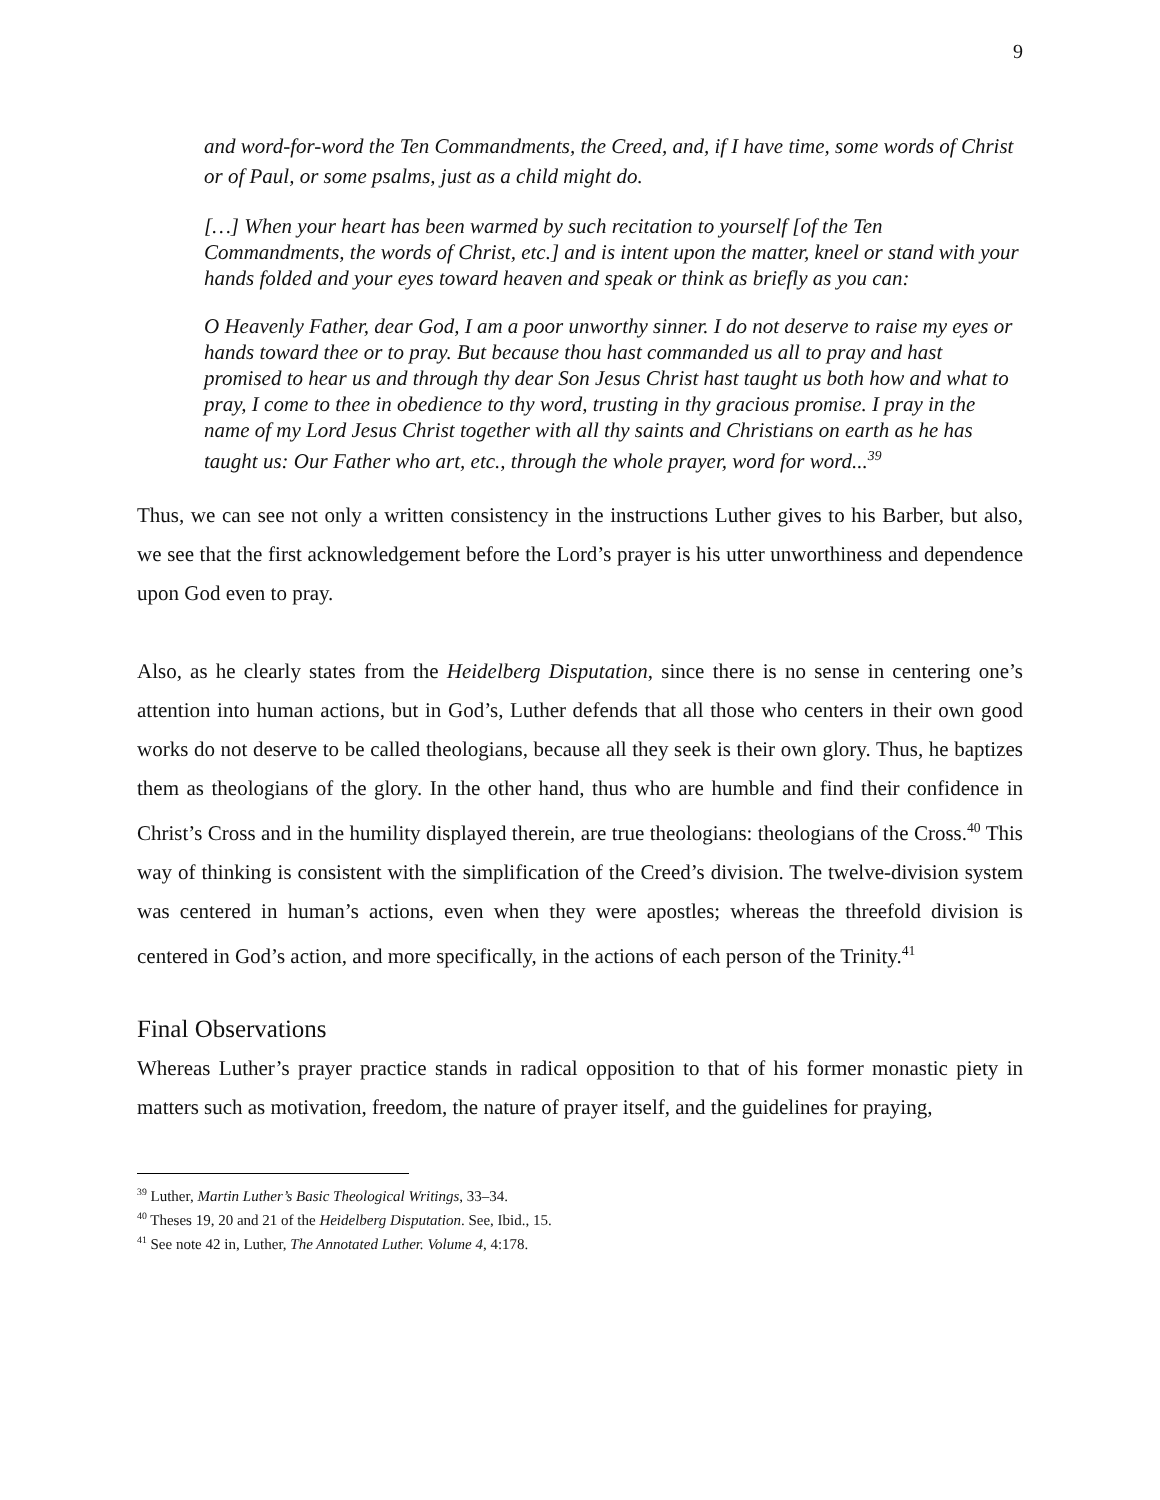9
and word-for-word the Ten Commandments, the Creed, and, if I have time, some words of Christ or of Paul, or some psalms, just as a child might do.
[…] When your heart has been warmed by such recitation to yourself [of the Ten Commandments, the words of Christ, etc.] and is intent upon the matter, kneel or stand with your hands folded and your eyes toward heaven and speak or think as briefly as you can:
O Heavenly Father, dear God, I am a poor unworthy sinner. I do not deserve to raise my eyes or hands toward thee or to pray. But because thou hast commanded us all to pray and hast promised to hear us and through thy dear Son Jesus Christ hast taught us both how and what to pray, I come to thee in obedience to thy word, trusting in thy gracious promise. I pray in the name of my Lord Jesus Christ together with all thy saints and Christians on earth as he has taught us: Our Father who art, etc., through the whole prayer, word for word...<sup>39</sup>
Thus, we can see not only a written consistency in the instructions Luther gives to his Barber, but also, we see that the first acknowledgement before the Lord’s prayer is his utter unworthiness and dependence upon God even to pray.
Also, as he clearly states from the Heidelberg Disputation, since there is no sense in centering one’s attention into human actions, but in God’s, Luther defends that all those who centers in their own good works do not deserve to be called theologians, because all they seek is their own glory. Thus, he baptizes them as theologians of the glory. In the other hand, thus who are humble and find their confidence in Christ’s Cross and in the humility displayed therein, are true theologians: theologians of the Cross.<sup>40</sup> This way of thinking is consistent with the simplification of the Creed’s division. The twelve-division system was centered in human’s actions, even when they were apostles; whereas the threefold division is centered in God’s action, and more specifically, in the actions of each person of the Trinity.<sup>41</sup>
Final Observations
Whereas Luther’s prayer practice stands in radical opposition to that of his former monastic piety in matters such as motivation, freedom, the nature of prayer itself, and the guidelines for praying,
<sup>39</sup> Luther, Martin Luther’s Basic Theological Writings, 33–34.
<sup>40</sup> Theses 19, 20 and 21 of the Heidelberg Disputation. See, Ibid., 15.
<sup>41</sup> See note 42 in, Luther, The Annotated Luther. Volume 4, 4:178.